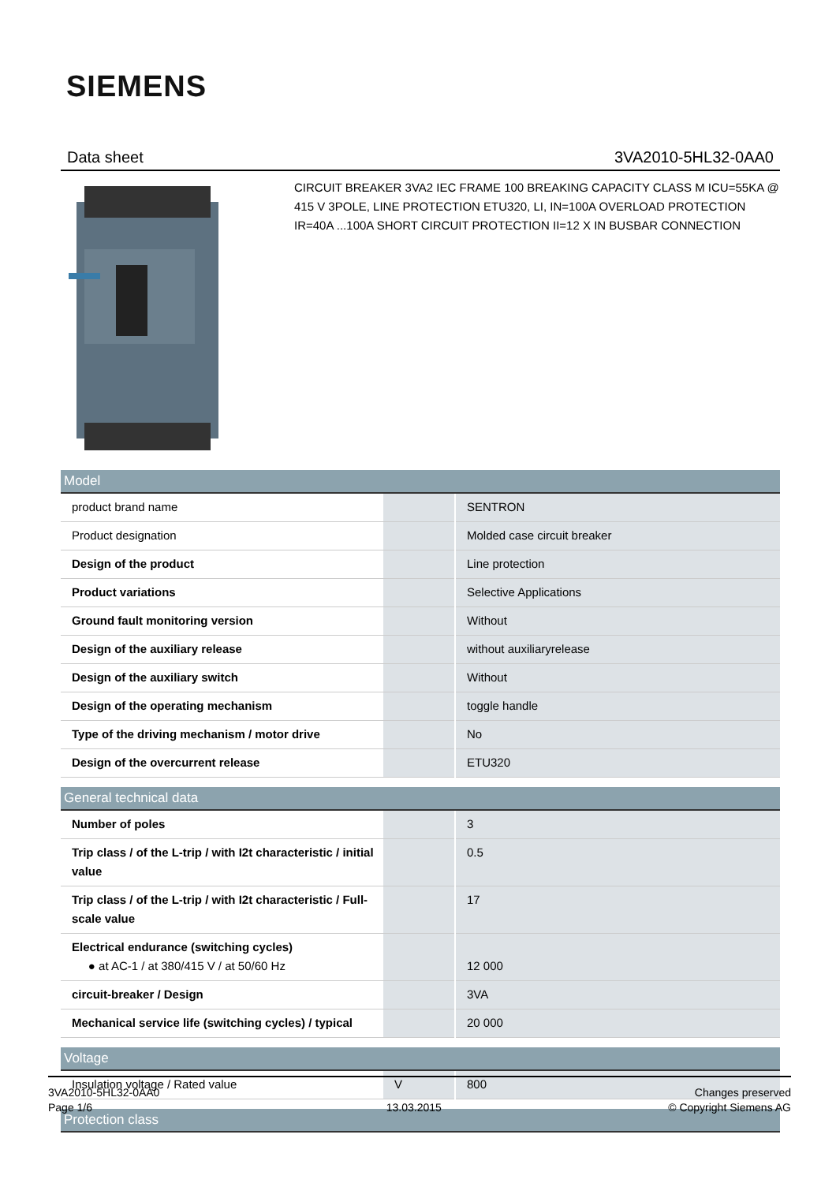SIEMENS
Data sheet 3VA2010-5HL32-0AA0
CIRCUIT BREAKER 3VA2 IEC FRAME 100 BREAKING CAPACITY CLASS M ICU=55KA @ 415 V 3POLE, LINE PROTECTION ETU320, LI, IN=100A OVERLOAD PROTECTION IR=40A ...100A SHORT CIRCUIT PROTECTION II=12 X IN BUSBAR CONNECTION
| Model | | |
| --- | --- | --- |
| product brand name | | SENTRON |
| Product designation | | Molded case circuit breaker |
| Design of the product | | Line protection |
| Product variations | | Selective Applications |
| Ground fault monitoring version | | Without |
| Design of the auxiliary release | | without auxiliaryrelease |
| Design of the auxiliary switch | | Without |
| Design of the operating mechanism | | toggle handle |
| Type of the driving mechanism / motor drive | | No |
| Design of the overcurrent release | | ETU320 |
| General technical data | | |
| --- | --- | --- |
| Number of poles | | 3 |
| Trip class / of the L-trip / with I2t characteristic / initial value | | 0.5 |
| Trip class / of the L-trip / with I2t characteristic / Full-scale value | | 17 |
| Electrical endurance (switching cycles) ● at AC-1 / at 380/415 V / at 50/60 Hz | | 12 000 |
| circuit-breaker / Design | | 3VA |
| Mechanical service life (switching cycles) / typical | | 20 000 |
| Voltage | | |
| --- | --- | --- |
| Insulation voltage / Rated value | V | 800 |
| Protection class |
| --- |
3VA2010-5HL32-0AA0
Page 1/6
13.03.2015
Changes preserved
© Copyright Siemens AG